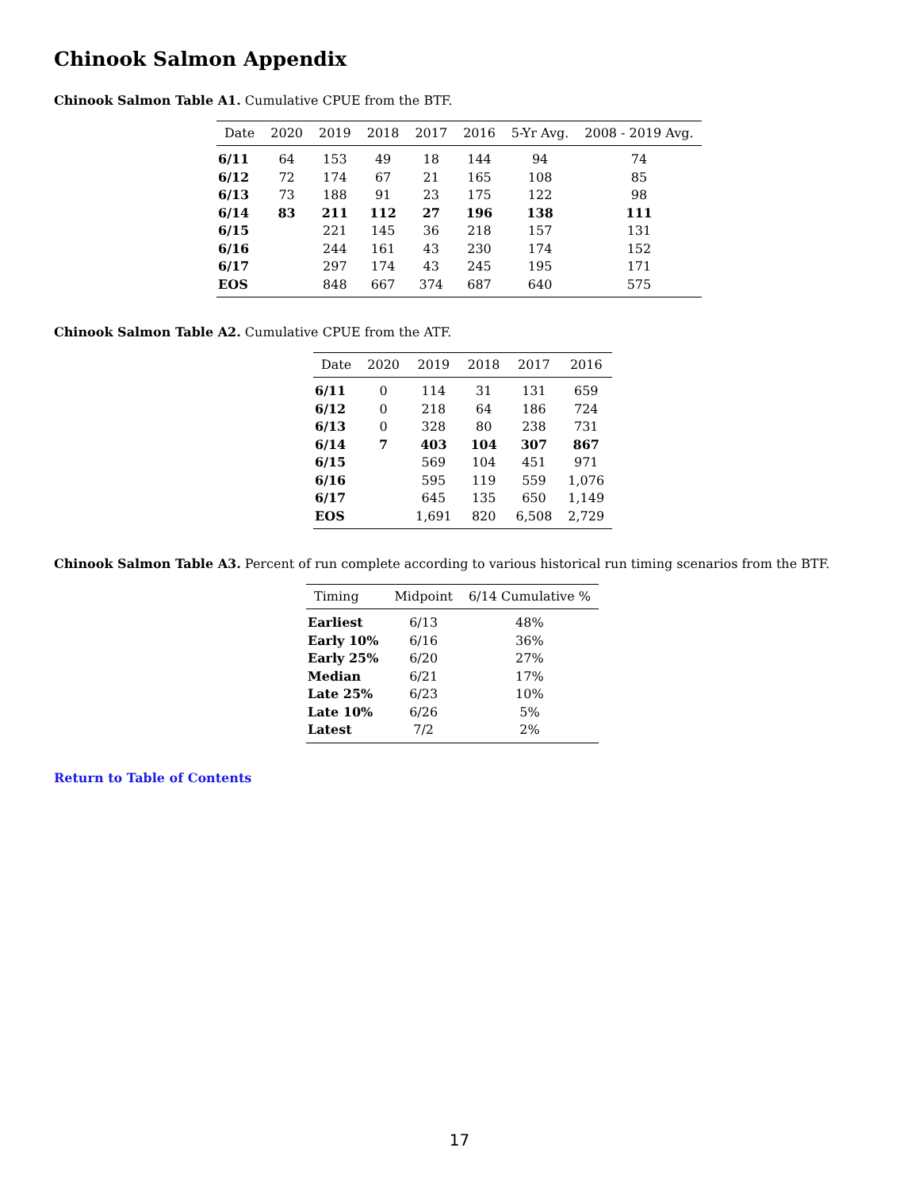Chinook Salmon Appendix
Chinook Salmon Table A1. Cumulative CPUE from the BTF.
| Date | 2020 | 2019 | 2018 | 2017 | 2016 | 5-Yr Avg. | 2008 - 2019 Avg. |
| --- | --- | --- | --- | --- | --- | --- | --- |
| 6/11 | 64 | 153 | 49 | 18 | 144 | 94 | 74 |
| 6/12 | 72 | 174 | 67 | 21 | 165 | 108 | 85 |
| 6/13 | 73 | 188 | 91 | 23 | 175 | 122 | 98 |
| 6/14 | 83 | 211 | 112 | 27 | 196 | 138 | 111 |
| 6/15 | | 221 | 145 | 36 | 218 | 157 | 131 |
| 6/16 | | 244 | 161 | 43 | 230 | 174 | 152 |
| 6/17 | | 297 | 174 | 43 | 245 | 195 | 171 |
| EOS | | 848 | 667 | 374 | 687 | 640 | 575 |
Chinook Salmon Table A2. Cumulative CPUE from the ATF.
| Date | 2020 | 2019 | 2018 | 2017 | 2016 |
| --- | --- | --- | --- | --- | --- |
| 6/11 | 0 | 114 | 31 | 131 | 659 |
| 6/12 | 0 | 218 | 64 | 186 | 724 |
| 6/13 | 0 | 328 | 80 | 238 | 731 |
| 6/14 | 7 | 403 | 104 | 307 | 867 |
| 6/15 | | 569 | 104 | 451 | 971 |
| 6/16 | | 595 | 119 | 559 | 1,076 |
| 6/17 | | 645 | 135 | 650 | 1,149 |
| EOS | | 1,691 | 820 | 6,508 | 2,729 |
Chinook Salmon Table A3. Percent of run complete according to various historical run timing scenarios from the BTF.
| Timing | Midpoint | 6/14 Cumulative % |
| --- | --- | --- |
| Earliest | 6/13 | 48% |
| Early 10% | 6/16 | 36% |
| Early 25% | 6/20 | 27% |
| Median | 6/21 | 17% |
| Late 25% | 6/23 | 10% |
| Late 10% | 6/26 | 5% |
| Latest | 7/2 | 2% |
Return to Table of Contents
17